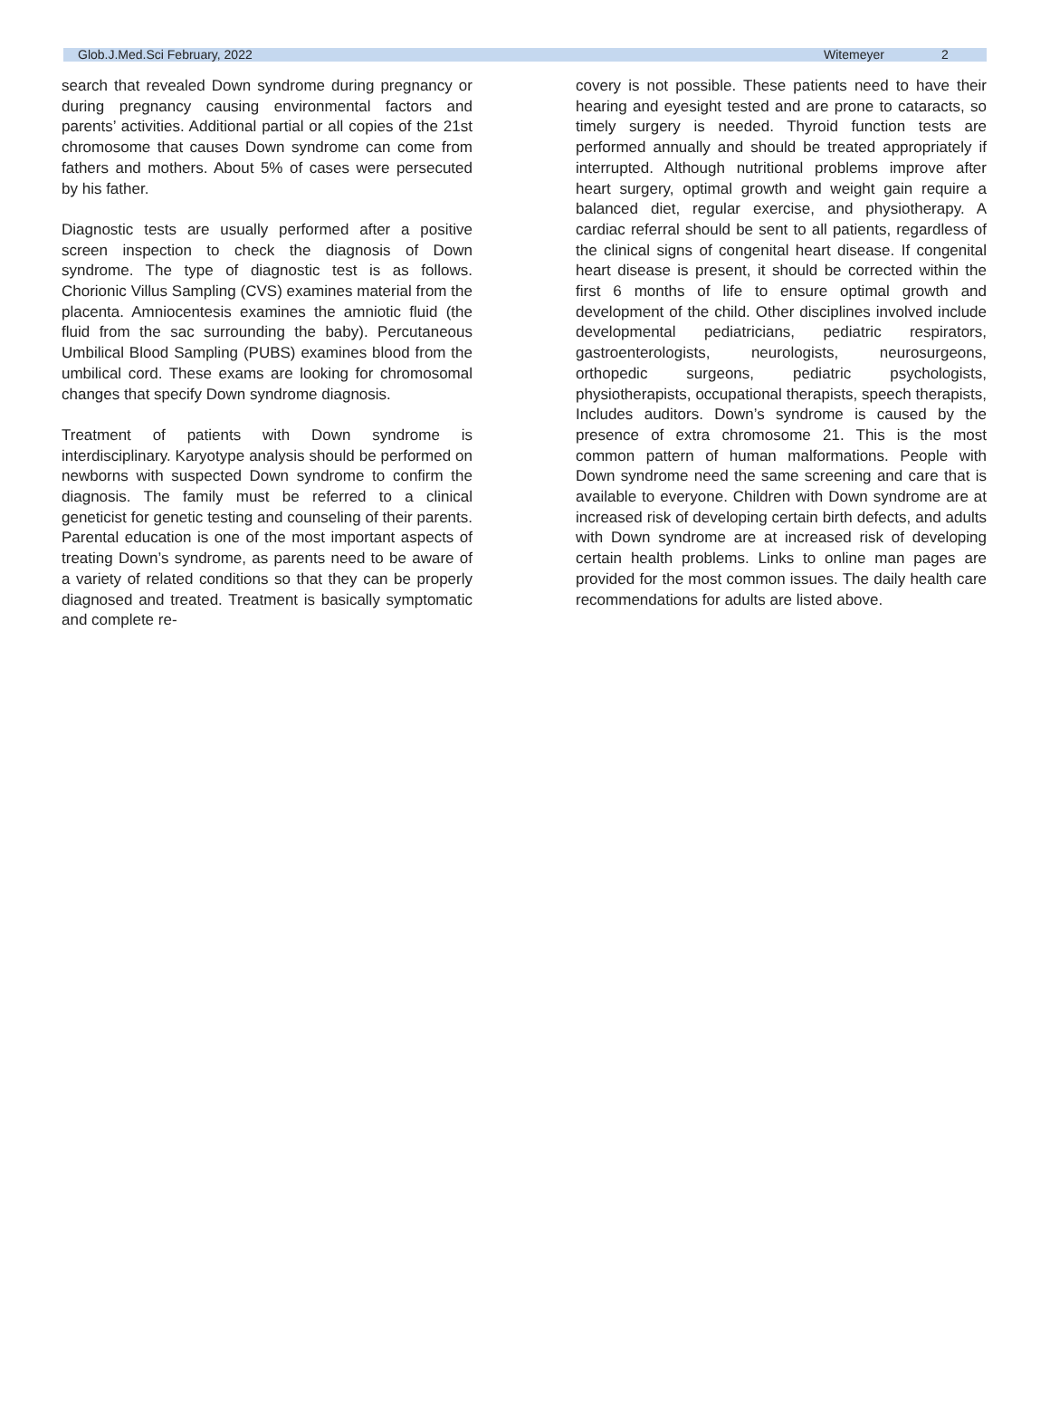Glob.J.Med.Sci February, 2022 Witemeyer 2
search that revealed Down syndrome during pregnancy or during pregnancy causing environmental factors and parents’ activities. Additional partial or all copies of the 21st chromosome that causes Down syndrome can come from fathers and mothers. About 5% of cases were persecuted by his father.
Diagnostic tests are usually performed after a positive screen inspection to check the diagnosis of Down syndrome. The type of diagnostic test is as follows. Chorionic Villus Sampling (CVS) examines material from the placenta. Amniocentesis examines the amniotic fluid (the fluid from the sac surrounding the baby). Percutaneous Umbilical Blood Sampling (PUBS) examines blood from the umbilical cord. These exams are looking for chromosomal changes that specify Down syndrome diagnosis.
Treatment of patients with Down syndrome is interdisciplinary. Karyotype analysis should be performed on newborns with suspected Down syndrome to confirm the diagnosis. The family must be referred to a clinical geneticist for genetic testing and counseling of their parents. Parental education is one of the most important aspects of treating Down’s syndrome, as parents need to be aware of a variety of related conditions so that they can be properly diagnosed and treated. Treatment is basically symptomatic and complete re-
covery is not possible. These patients need to have their hearing and eyesight tested and are prone to cataracts, so timely surgery is needed. Thyroid function tests are performed annually and should be treated appropriately if interrupted. Although nutritional problems improve after heart surgery, optimal growth and weight gain require a balanced diet, regular exercise, and physiotherapy. A cardiac referral should be sent to all patients, regardless of the clinical signs of congenital heart disease. If congenital heart disease is present, it should be corrected within the first 6 months of life to ensure optimal growth and development of the child. Other disciplines involved include developmental pediatricians, pediatric respirators, gastroenterologists, neurologists, neurosurgeons, orthopedic surgeons, pediatric psychologists, physiotherapists, occupational therapists, speech therapists, Includes auditors. Down’s syndrome is caused by the presence of extra chromosome 21. This is the most common pattern of human malformations. People with Down syndrome need the same screening and care that is available to everyone. Children with Down syndrome are at increased risk of developing certain birth defects, and adults with Down syndrome are at increased risk of developing certain health problems. Links to online man pages are provided for the most common issues. The daily health care recommendations for adults are listed above.